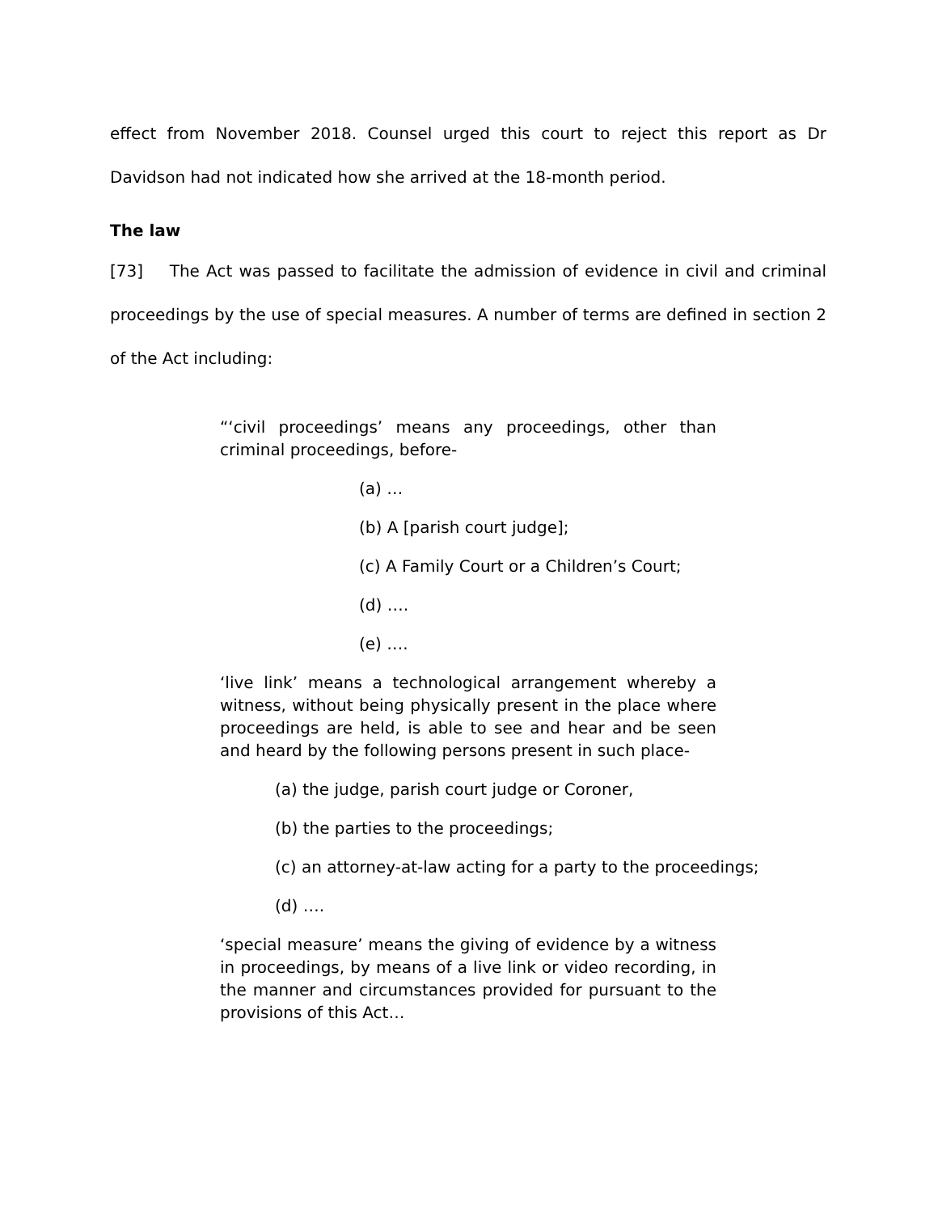effect from November 2018. Counsel urged this court to reject this report as Dr Davidson had not indicated how she arrived at the 18-month period.
The law
[73] The Act was passed to facilitate the admission of evidence in civil and criminal proceedings by the use of special measures. A number of terms are defined in section 2 of the Act including:
“‘civil proceedings’ means any proceedings, other than criminal proceedings, before-
(a) …
(b) A [parish court judge];
(c) A Family Court or a Children’s Court;
(d) ….
(e) ….
‘live link’ means a technological arrangement whereby a witness, without being physically present in the place where proceedings are held, is able to see and hear and be seen and heard by the following persons present in such place-
(a) the judge, parish court judge or Coroner,
(b) the parties to the proceedings;
(c) an attorney-at-law acting for a party to the proceedings;
(d) ….
‘special measure’ means the giving of evidence by a witness in proceedings, by means of a live link or video recording, in the manner and circumstances provided for pursuant to the provisions of this Act…